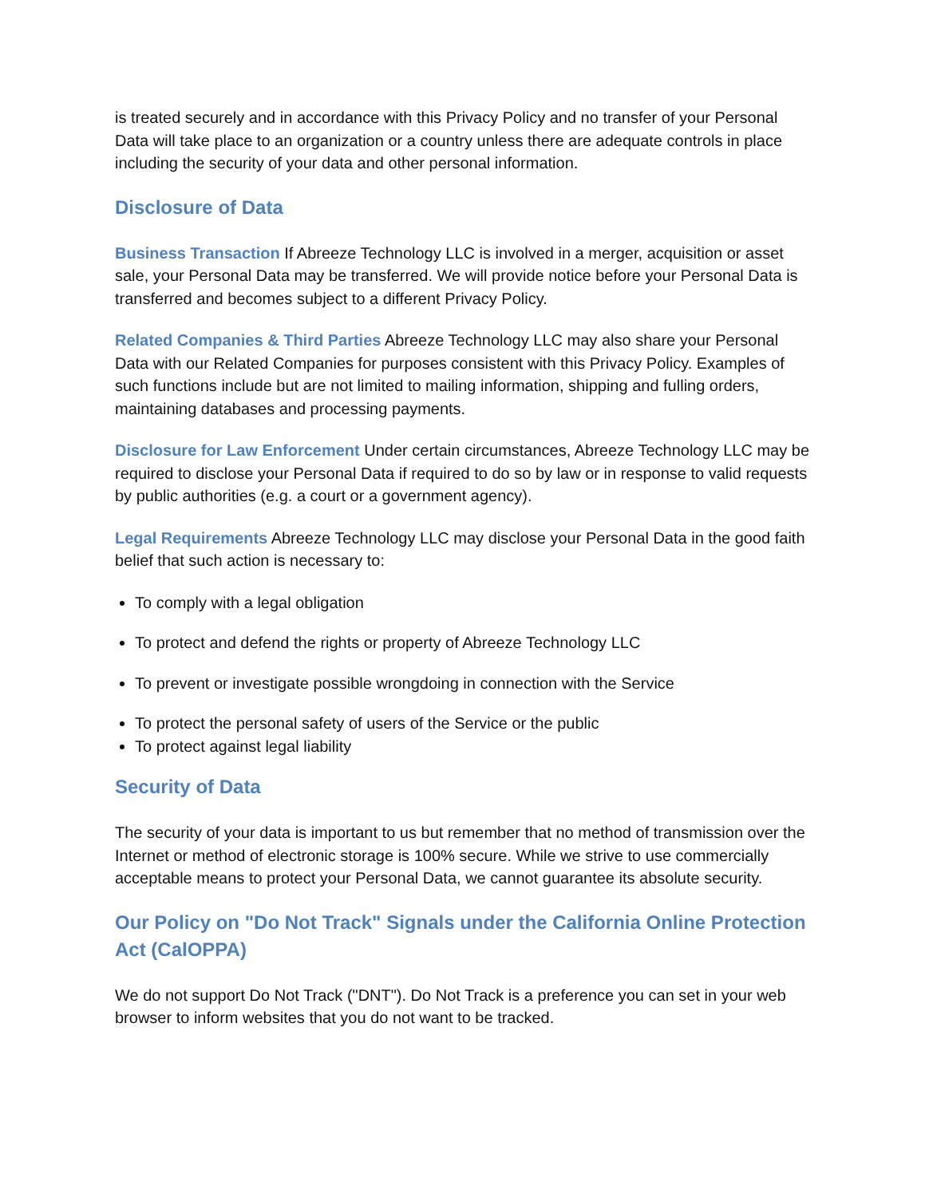is treated securely and in accordance with this Privacy Policy and no transfer of your Personal Data will take place to an organization or a country unless there are adequate controls in place including the security of your data and other personal information.
Disclosure of Data
Business Transaction If Abreeze Technology LLC is involved in a merger, acquisition or asset sale, your Personal Data may be transferred. We will provide notice before your Personal Data is transferred and becomes subject to a different Privacy Policy.
Related Companies & Third Parties Abreeze Technology LLC may also share your Personal Data with our Related Companies for purposes consistent with this Privacy Policy. Examples of such functions include but are not limited to mailing information, shipping and fulling orders, maintaining databases and processing payments.
Disclosure for Law Enforcement Under certain circumstances, Abreeze Technology LLC may be required to disclose your Personal Data if required to do so by law or in response to valid requests by public authorities (e.g. a court or a government agency).
Legal Requirements Abreeze Technology LLC may disclose your Personal Data in the good faith belief that such action is necessary to:
To comply with a legal obligation
To protect and defend the rights or property of Abreeze Technology LLC
To prevent or investigate possible wrongdoing in connection with the Service
To protect the personal safety of users of the Service or the public
To protect against legal liability
Security of Data
The security of your data is important to us but remember that no method of transmission over the Internet or method of electronic storage is 100% secure. While we strive to use commercially acceptable means to protect your Personal Data, we cannot guarantee its absolute security.
Our Policy on "Do Not Track" Signals under the California Online Protection Act (CalOPPA)
We do not support Do Not Track ("DNT"). Do Not Track is a preference you can set in your web browser to inform websites that you do not want to be tracked.